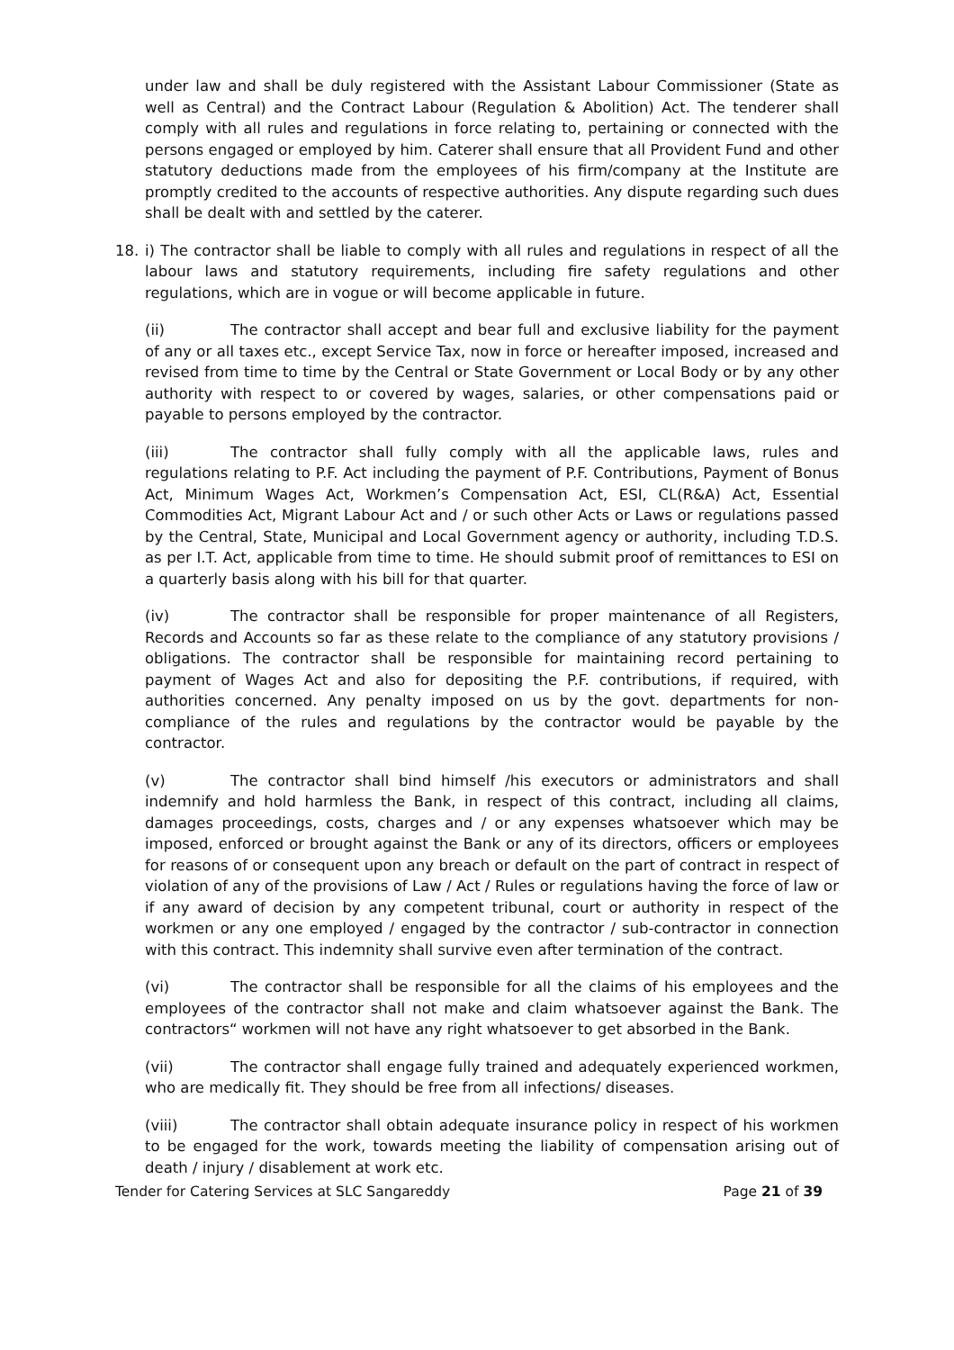under law and shall be duly registered with the Assistant Labour Commissioner (State as well as Central) and the Contract Labour (Regulation & Abolition) Act. The tenderer shall comply with all rules and regulations in force relating to, pertaining or connected with the persons engaged or employed by him. Caterer shall ensure that all Provident Fund and other statutory deductions made from the employees of his firm/company at the Institute are promptly credited to the accounts of respective authorities. Any dispute regarding such dues shall be dealt with and settled by the caterer.
18. i) The contractor shall be liable to comply with all rules and regulations in respect of all the labour laws and statutory requirements, including fire safety regulations and other regulations, which are in vogue or will become applicable in future.
(ii) The contractor shall accept and bear full and exclusive liability for the payment of any or all taxes etc., except Service Tax, now in force or hereafter imposed, increased and revised from time to time by the Central or State Government or Local Body or by any other authority with respect to or covered by wages, salaries, or other compensations paid or payable to persons employed by the contractor.
(iii) The contractor shall fully comply with all the applicable laws, rules and regulations relating to P.F. Act including the payment of P.F. Contributions, Payment of Bonus Act, Minimum Wages Act, Workmen’s Compensation Act, ESI, CL(R&A) Act, Essential Commodities Act, Migrant Labour Act and / or such other Acts or Laws or regulations passed by the Central, State, Municipal and Local Government agency or authority, including T.D.S. as per I.T. Act, applicable from time to time. He should submit proof of remittances to ESI on a quarterly basis along with his bill for that quarter.
(iv) The contractor shall be responsible for proper maintenance of all Registers, Records and Accounts so far as these relate to the compliance of any statutory provisions / obligations. The contractor shall be responsible for maintaining record pertaining to payment of Wages Act and also for depositing the P.F. contributions, if required, with authorities concerned. Any penalty imposed on us by the govt. departments for non-compliance of the rules and regulations by the contractor would be payable by the contractor.
(v) The contractor shall bind himself /his executors or administrators and shall indemnify and hold harmless the Bank, in respect of this contract, including all claims, damages proceedings, costs, charges and / or any expenses whatsoever which may be imposed, enforced or brought against the Bank or any of its directors, officers or employees for reasons of or consequent upon any breach or default on the part of contract in respect of violation of any of the provisions of Law / Act / Rules or regulations having the force of law or if any award of decision by any competent tribunal, court or authority in respect of the workmen or any one employed / engaged by the contractor / sub-contractor in connection with this contract. This indemnity shall survive even after termination of the contract.
(vi) The contractor shall be responsible for all the claims of his employees and the employees of the contractor shall not make and claim whatsoever against the Bank. The contractors“ workmen will not have any right whatsoever to get absorbed in the Bank.
(vii) The contractor shall engage fully trained and adequately experienced workmen, who are medically fit. They should be free from all infections/ diseases.
(viii) The contractor shall obtain adequate insurance policy in respect of his workmen to be engaged for the work, towards meeting the liability of compensation arising out of death / injury / disablement at work etc.
Tender for Catering Services at SLC Sangareddy Page 21 of 39